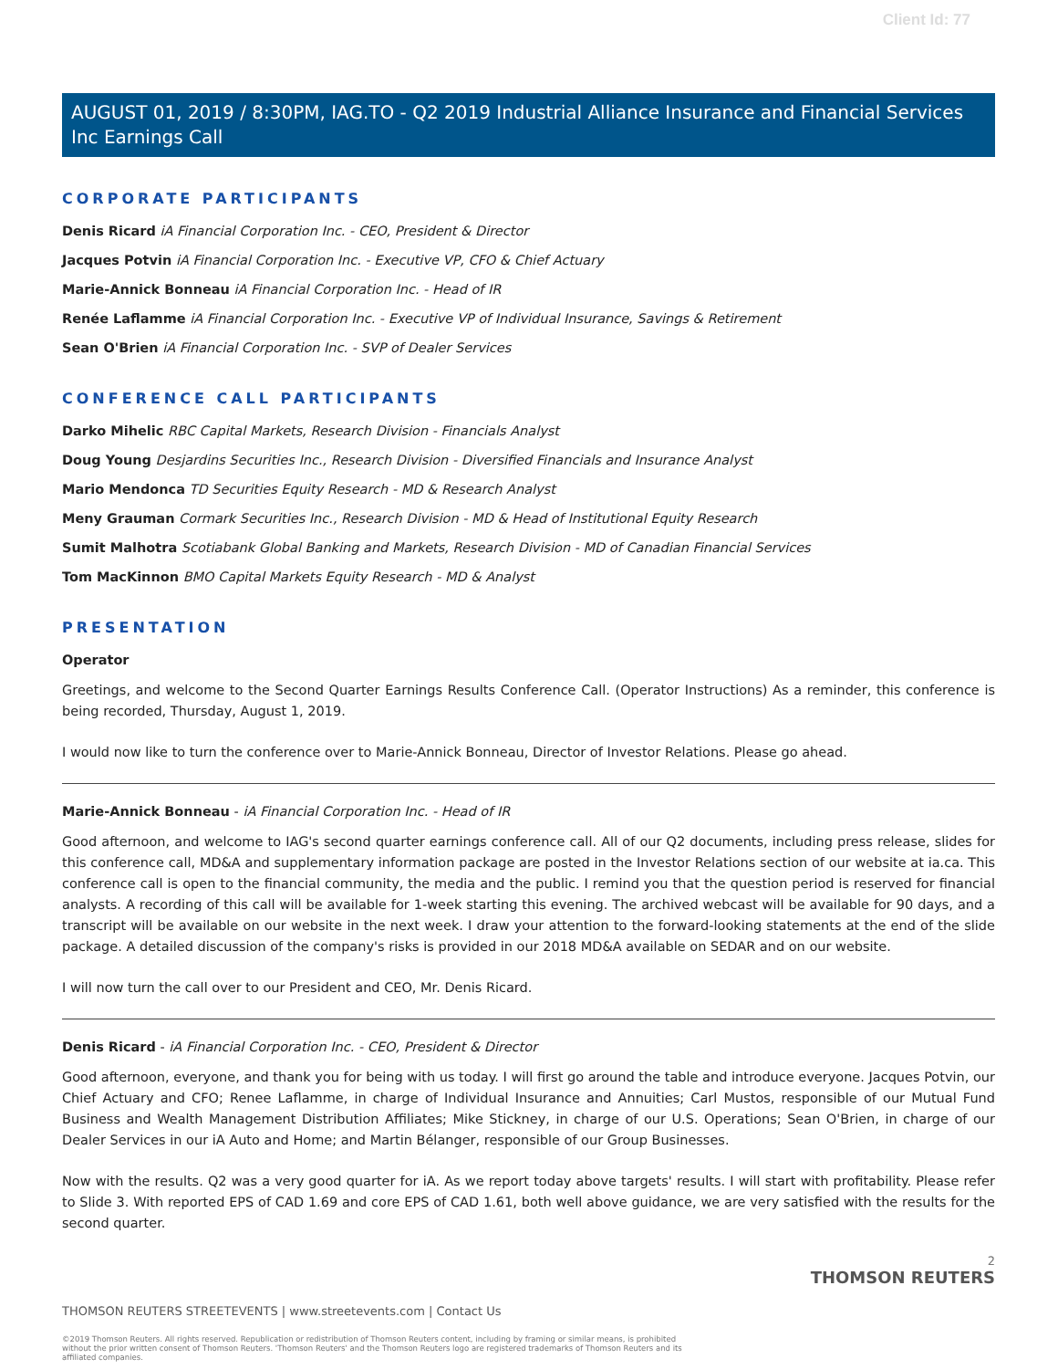Client Id: 77
AUGUST 01, 2019 / 8:30PM, IAG.TO - Q2 2019 Industrial Alliance Insurance and Financial Services Inc Earnings Call
CORPORATE PARTICIPANTS
Denis Ricard iA Financial Corporation Inc. - CEO, President & Director
Jacques Potvin iA Financial Corporation Inc. - Executive VP, CFO & Chief Actuary
Marie-Annick Bonneau iA Financial Corporation Inc. - Head of IR
Renée Laflamme iA Financial Corporation Inc. - Executive VP of Individual Insurance, Savings & Retirement
Sean O'Brien iA Financial Corporation Inc. - SVP of Dealer Services
CONFERENCE CALL PARTICIPANTS
Darko Mihelic RBC Capital Markets, Research Division - Financials Analyst
Doug Young Desjardins Securities Inc., Research Division - Diversified Financials and Insurance Analyst
Mario Mendonca TD Securities Equity Research - MD & Research Analyst
Meny Grauman Cormark Securities Inc., Research Division - MD & Head of Institutional Equity Research
Sumit Malhotra Scotiabank Global Banking and Markets, Research Division - MD of Canadian Financial Services
Tom MacKinnon BMO Capital Markets Equity Research - MD & Analyst
PRESENTATION
Operator
Greetings, and welcome to the Second Quarter Earnings Results Conference Call. (Operator Instructions) As a reminder, this conference is being recorded, Thursday, August 1, 2019.
I would now like to turn the conference over to Marie-Annick Bonneau, Director of Investor Relations. Please go ahead.
Marie-Annick Bonneau - iA Financial Corporation Inc. - Head of IR
Good afternoon, and welcome to IAG's second quarter earnings conference call. All of our Q2 documents, including press release, slides for this conference call, MD&A and supplementary information package are posted in the Investor Relations section of our website at ia.ca. This conference call is open to the financial community, the media and the public. I remind you that the question period is reserved for financial analysts. A recording of this call will be available for 1-week starting this evening. The archived webcast will be available for 90 days, and a transcript will be available on our website in the next week. I draw your attention to the forward-looking statements at the end of the slide package. A detailed discussion of the company's risks is provided in our 2018 MD&A available on SEDAR and on our website.
I will now turn the call over to our President and CEO, Mr. Denis Ricard.
Denis Ricard - iA Financial Corporation Inc. - CEO, President & Director
Good afternoon, everyone, and thank you for being with us today. I will first go around the table and introduce everyone. Jacques Potvin, our Chief Actuary and CFO; Renee Laflamme, in charge of Individual Insurance and Annuities; Carl Mustos, responsible of our Mutual Fund Business and Wealth Management Distribution Affiliates; Mike Stickney, in charge of our U.S. Operations; Sean O'Brien, in charge of our Dealer Services in our iA Auto and Home; and Martin Bélanger, responsible of our Group Businesses.
Now with the results. Q2 was a very good quarter for iA. As we report today above targets' results. I will start with profitability. Please refer to Slide 3. With reported EPS of CAD 1.69 and core EPS of CAD 1.61, both well above guidance, we are very satisfied with the results for the second quarter.
2
THOMSON REUTERS
THOMSON REUTERS STREETEVENTS | www.streetevents.com | Contact Us
©2019 Thomson Reuters. All rights reserved. Republication or redistribution of Thomson Reuters content, including by framing or similar means, is prohibited without the prior written consent of Thomson Reuters. 'Thomson Reuters' and the Thomson Reuters logo are registered trademarks of Thomson Reuters and its affiliated companies.